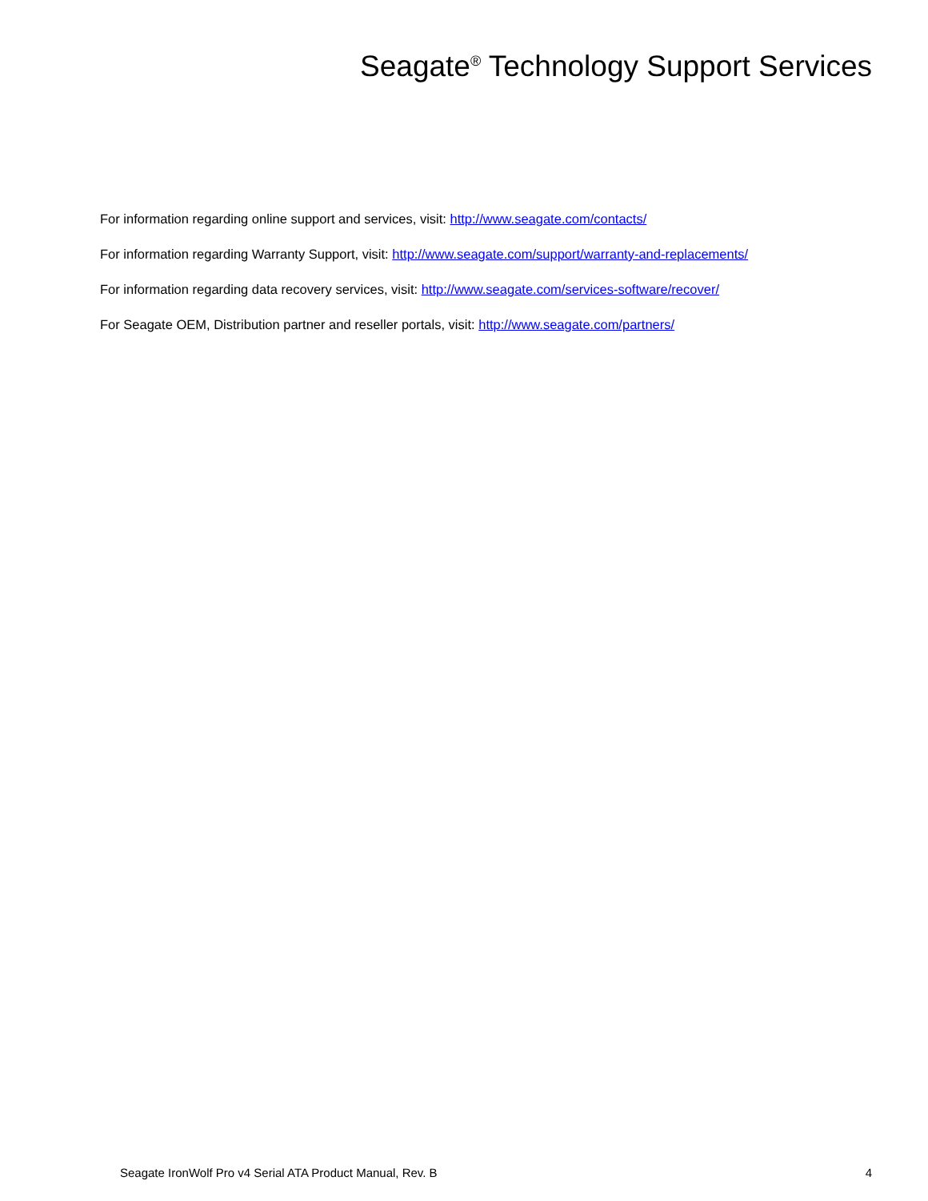Seagate<sup>®</sup> Technology Support Services
For information regarding online support and services, visit: http://www.seagate.com/contacts/
For information regarding Warranty Support, visit: http://www.seagate.com/support/warranty-and-replacements/
For information regarding data recovery services, visit: http://www.seagate.com/services-software/recover/
For Seagate OEM, Distribution partner and reseller portals, visit: http://www.seagate.com/partners/
Seagate IronWolf Pro v4 Serial ATA Product Manual, Rev. B 4